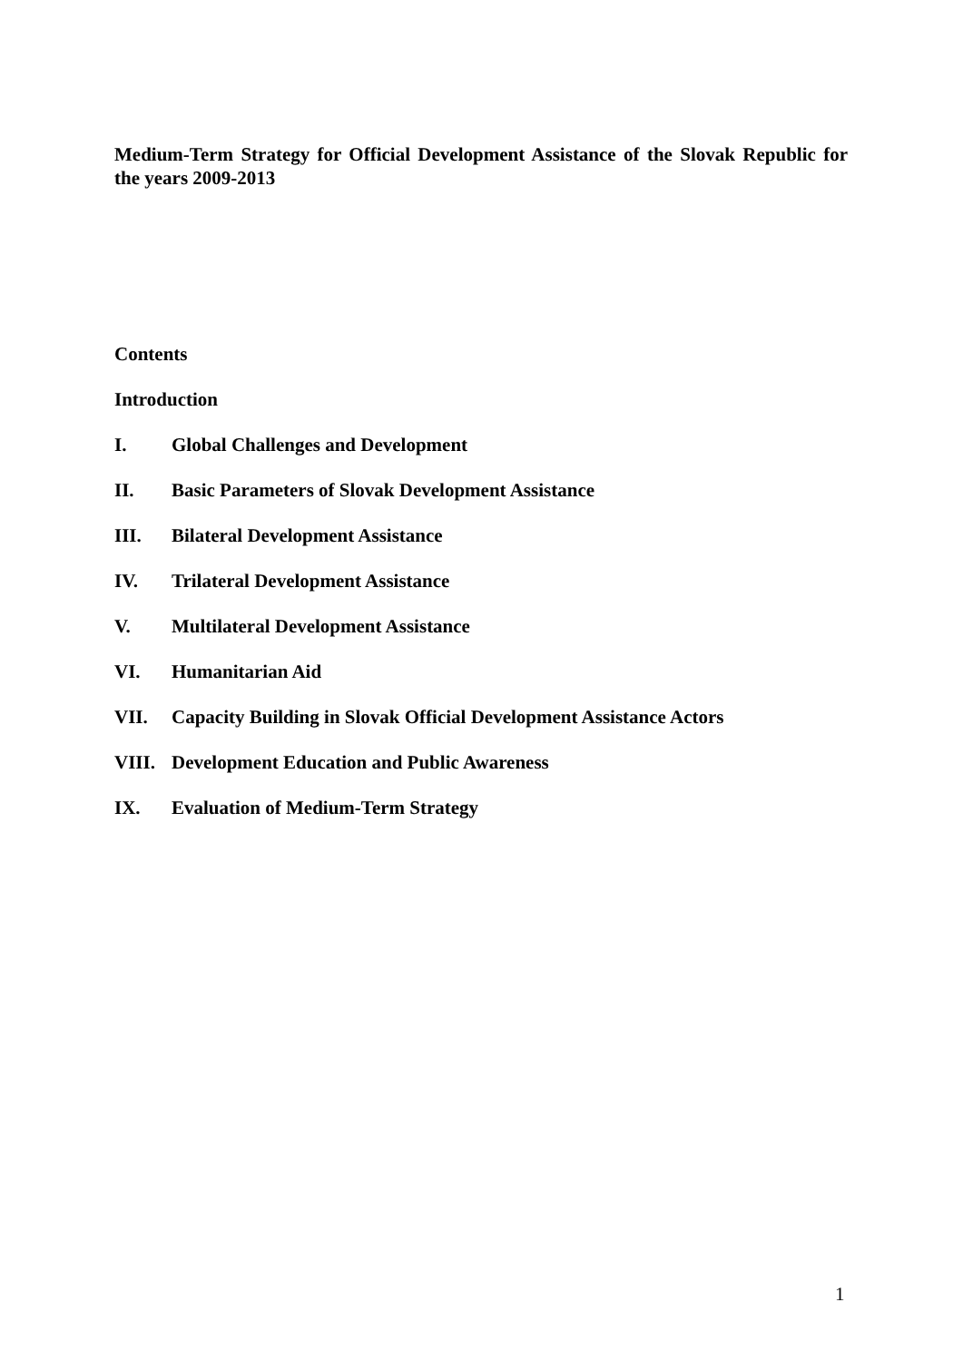Medium-Term Strategy for Official Development Assistance of the Slovak Republic for the years 2009-2013
Contents
Introduction
I. Global Challenges and Development
II. Basic Parameters of Slovak Development Assistance
III. Bilateral Development Assistance
IV. Trilateral Development Assistance
V. Multilateral Development Assistance
VI. Humanitarian Aid
VII. Capacity Building in Slovak Official Development Assistance Actors
VIII. Development Education and Public Awareness
IX. Evaluation of Medium-Term Strategy
1